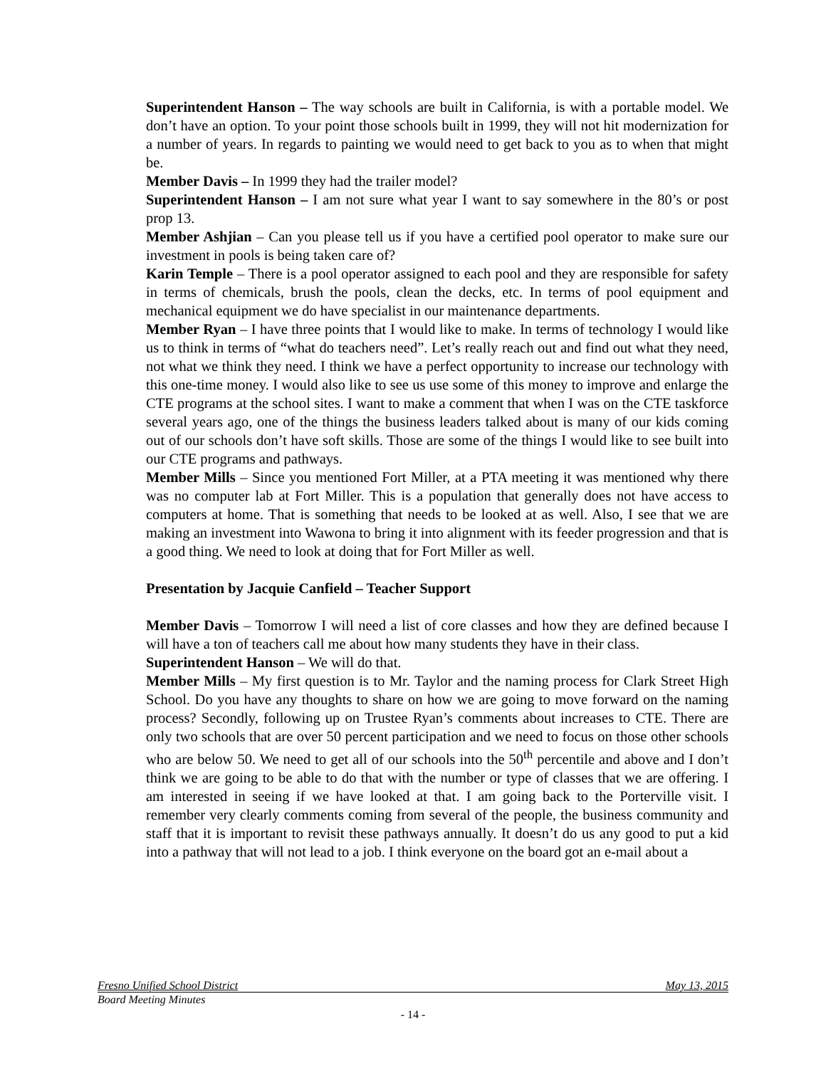Superintendent Hanson – The way schools are built in California, is with a portable model. We don’t have an option. To your point those schools built in 1999, they will not hit modernization for a number of years. In regards to painting we would need to get back to you as to when that might be.
Member Davis – In 1999 they had the trailer model?
Superintendent Hanson – I am not sure what year I want to say somewhere in the 80’s or post prop 13.
Member Ashjian – Can you please tell us if you have a certified pool operator to make sure our investment in pools is being taken care of?
Karin Temple – There is a pool operator assigned to each pool and they are responsible for safety in terms of chemicals, brush the pools, clean the decks, etc. In terms of pool equipment and mechanical equipment we do have specialist in our maintenance departments.
Member Ryan – I have three points that I would like to make. In terms of technology I would like us to think in terms of “what do teachers need”. Let’s really reach out and find out what they need, not what we think they need. I think we have a perfect opportunity to increase our technology with this one-time money. I would also like to see us use some of this money to improve and enlarge the CTE programs at the school sites. I want to make a comment that when I was on the CTE taskforce several years ago, one of the things the business leaders talked about is many of our kids coming out of our schools don’t have soft skills. Those are some of the things I would like to see built into our CTE programs and pathways.
Member Mills – Since you mentioned Fort Miller, at a PTA meeting it was mentioned why there was no computer lab at Fort Miller. This is a population that generally does not have access to computers at home. That is something that needs to be looked at as well. Also, I see that we are making an investment into Wawona to bring it into alignment with its feeder progression and that is a good thing. We need to look at doing that for Fort Miller as well.
Presentation by Jacquie Canfield – Teacher Support
Member Davis – Tomorrow I will need a list of core classes and how they are defined because I will have a ton of teachers call me about how many students they have in their class.
Superintendent Hanson – We will do that.
Member Mills – My first question is to Mr. Taylor and the naming process for Clark Street High School. Do you have any thoughts to share on how we are going to move forward on the naming process? Secondly, following up on Trustee Ryan’s comments about increases to CTE. There are only two schools that are over 50 percent participation and we need to focus on those other schools who are below 50. We need to get all of our schools into the 50<sup>th</sup> percentile and above and I don’t think we are going to be able to do that with the number or type of classes that we are offering. I am interested in seeing if we have looked at that. I am going back to the Porterville visit. I remember very clearly comments coming from several of the people, the business community and staff that it is important to revisit these pathways annually. It doesn’t do us any good to put a kid into a pathway that will not lead to a job. I think everyone on the board got an e-mail about a
Fresno Unified School District May 13, 2015
Board Meeting Minutes
- 14 -